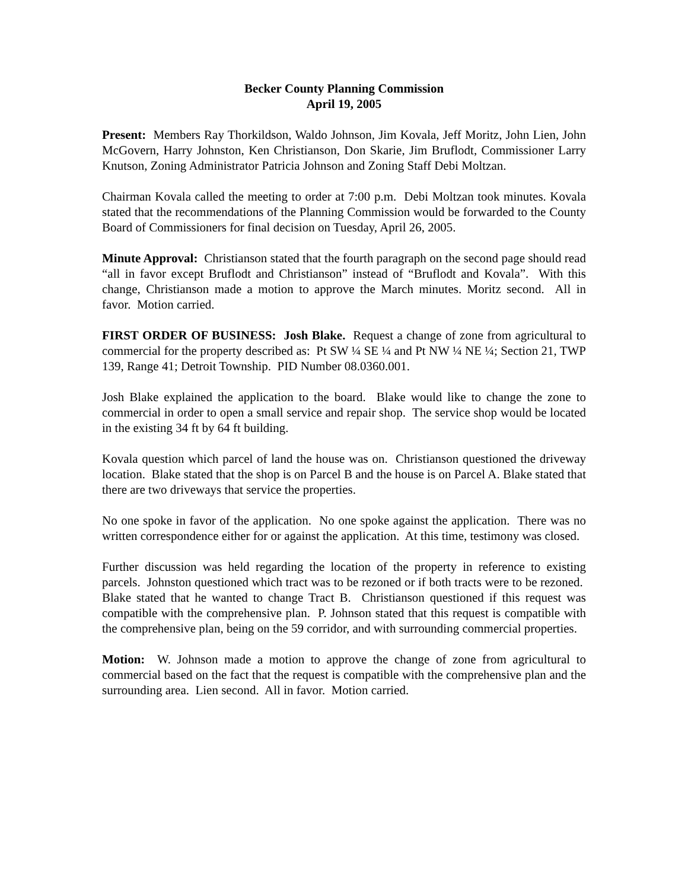Becker County Planning Commission
April 19, 2005
Present: Members Ray Thorkildson, Waldo Johnson, Jim Kovala, Jeff Moritz, John Lien, John McGovern, Harry Johnston, Ken Christianson, Don Skarie, Jim Bruflodt, Commissioner Larry Knutson, Zoning Administrator Patricia Johnson and Zoning Staff Debi Moltzan.
Chairman Kovala called the meeting to order at 7:00 p.m. Debi Moltzan took minutes. Kovala stated that the recommendations of the Planning Commission would be forwarded to the County Board of Commissioners for final decision on Tuesday, April 26, 2005.
Minute Approval: Christianson stated that the fourth paragraph on the second page should read “all in favor except Bruflodt and Christianson” instead of “Bruflodt and Kovala”. With this change, Christianson made a motion to approve the March minutes. Moritz second. All in favor. Motion carried.
FIRST ORDER OF BUSINESS: Josh Blake. Request a change of zone from agricultural to commercial for the property described as: Pt SW ¼ SE ¼ and Pt NW ¼ NE ¼; Section 21, TWP 139, Range 41; Detroit Township. PID Number 08.0360.001.
Josh Blake explained the application to the board. Blake would like to change the zone to commercial in order to open a small service and repair shop. The service shop would be located in the existing 34 ft by 64 ft building.
Kovala question which parcel of land the house was on. Christianson questioned the driveway location. Blake stated that the shop is on Parcel B and the house is on Parcel A. Blake stated that there are two driveways that service the properties.
No one spoke in favor of the application. No one spoke against the application. There was no written correspondence either for or against the application. At this time, testimony was closed.
Further discussion was held regarding the location of the property in reference to existing parcels. Johnston questioned which tract was to be rezoned or if both tracts were to be rezoned. Blake stated that he wanted to change Tract B. Christianson questioned if this request was compatible with the comprehensive plan. P. Johnson stated that this request is compatible with the comprehensive plan, being on the 59 corridor, and with surrounding commercial properties.
Motion: W. Johnson made a motion to approve the change of zone from agricultural to commercial based on the fact that the request is compatible with the comprehensive plan and the surrounding area. Lien second. All in favor. Motion carried.